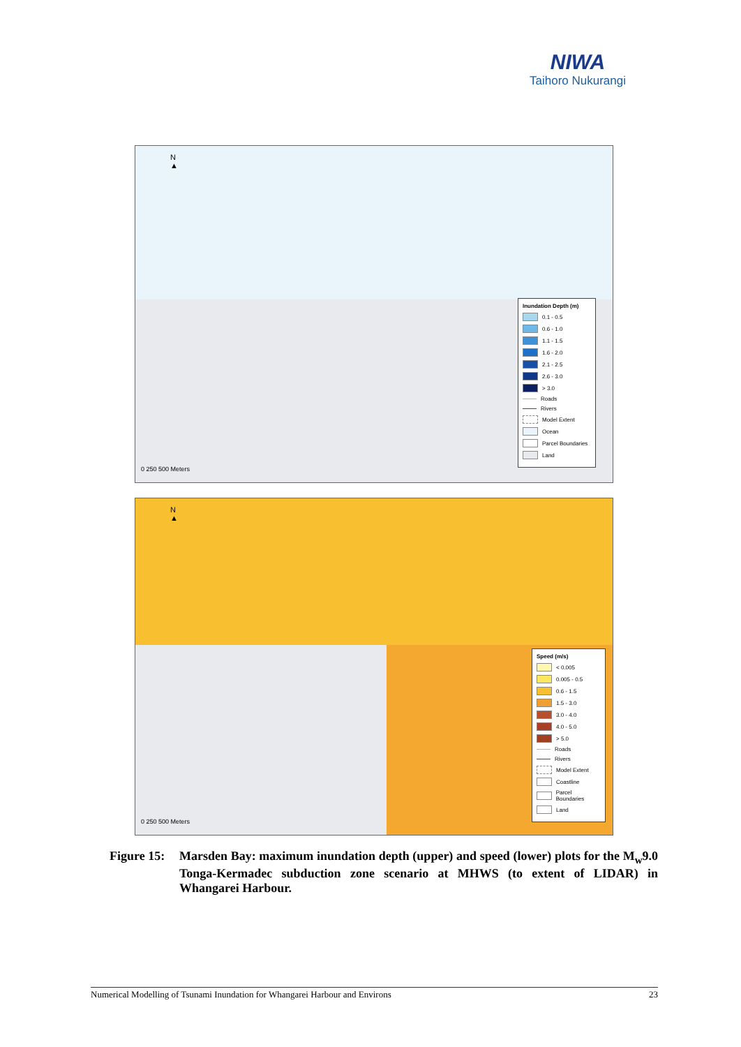NIWA
Taihoro Nukurangi
N
▲
Inundation Depth (m)
0.1 - 0.5
0.6 - 1.0
1.1 - 1.5
1.6 - 2.0
2.1 - 2.5
2.6 - 3.0
> 3.0
Roads
Rivers
Model Extent
Ocean
Parcel Boundaries
Land
0 250 500 Meters
N
▲
Speed (m/s)
< 0.005
0.005 - 0.5
0.6 - 1.5
1.5 - 3.0
3.0 - 4.0
4.0 - 5.0
> 5.0
Roads
Rivers
Model Extent
Coastline
Parcel Boundaries
Land
0 250 500 Meters
Figure 15:
Marsden Bay: maximum inundation depth (upper) and speed (lower) plots for the M<sub>w</sub>9.0 Tonga-Kermadec subduction zone scenario at MHWS (to extent of LIDAR) in Whangarei Harbour.
Numerical Modelling of Tsunami Inundation for Whangarei Harbour and Environs 23